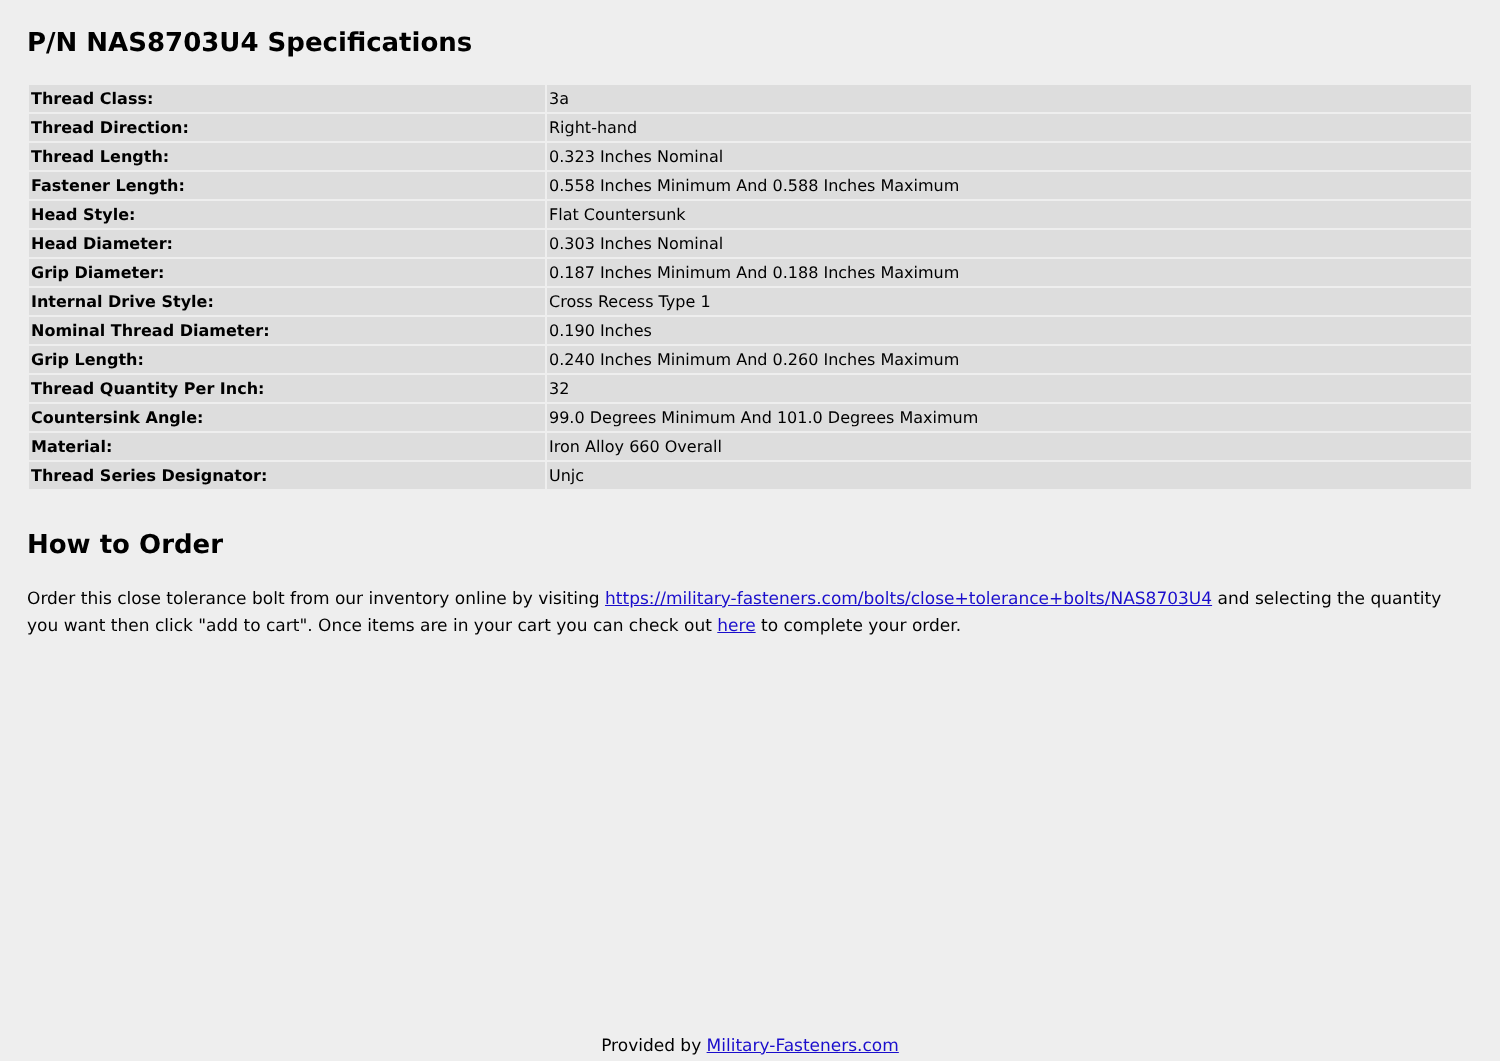P/N NAS8703U4 Specifications
| Thread Class: | 3a |
| Thread Direction: | Right-hand |
| Thread Length: | 0.323 Inches Nominal |
| Fastener Length: | 0.558 Inches Minimum And 0.588 Inches Maximum |
| Head Style: | Flat Countersunk |
| Head Diameter: | 0.303 Inches Nominal |
| Grip Diameter: | 0.187 Inches Minimum And 0.188 Inches Maximum |
| Internal Drive Style: | Cross Recess Type 1 |
| Nominal Thread Diameter: | 0.190 Inches |
| Grip Length: | 0.240 Inches Minimum And 0.260 Inches Maximum |
| Thread Quantity Per Inch: | 32 |
| Countersink Angle: | 99.0 Degrees Minimum And 101.0 Degrees Maximum |
| Material: | Iron Alloy 660 Overall |
| Thread Series Designator: | Unjc |
How to Order
Order this close tolerance bolt from our inventory online by visiting https://military-fasteners.com/bolts/close+tolerance+bolts/NAS8703U4 and selecting the quantity you want then click "add to cart". Once items are in your cart you can check out here to complete your order.
Provided by Military-Fasteners.com